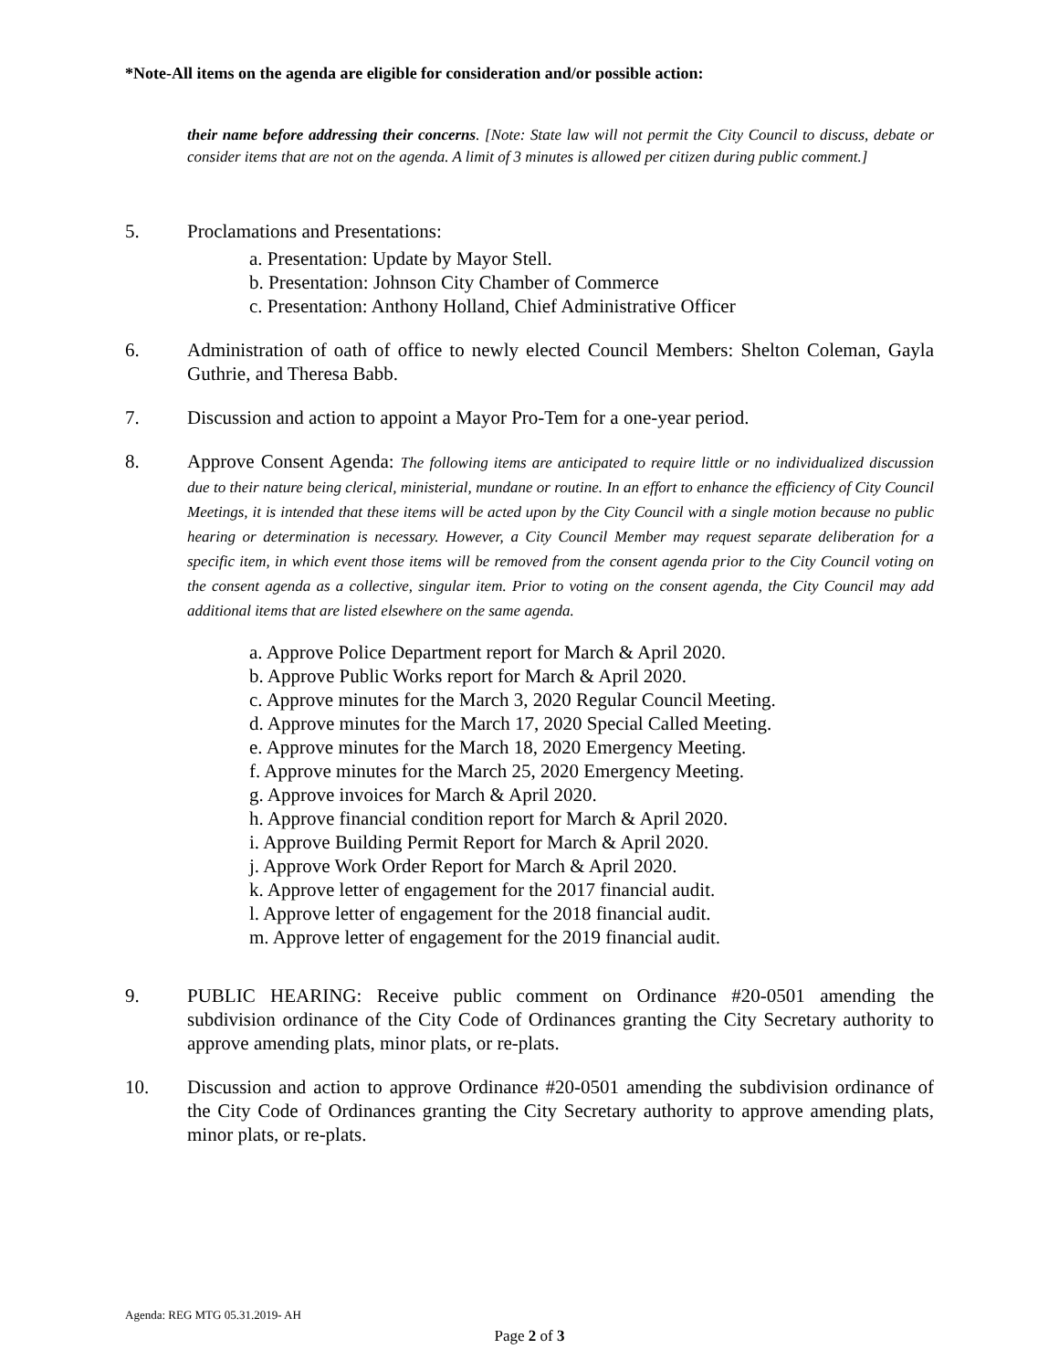*Note-All items on the agenda are eligible for consideration and/or possible action:
their name before addressing their concerns. [Note: State law will not permit the City Council to discuss, debate or consider items that are not on the agenda. A limit of 3 minutes is allowed per citizen during public comment.]
5. Proclamations and Presentations:
a. Presentation: Update by Mayor Stell.
b. Presentation: Johnson City Chamber of Commerce
c. Presentation: Anthony Holland, Chief Administrative Officer
6. Administration of oath of office to newly elected Council Members: Shelton Coleman, Gayla Guthrie, and Theresa Babb.
7. Discussion and action to appoint a Mayor Pro-Tem for a one-year period.
8. Approve Consent Agenda: The following items are anticipated to require little or no individualized discussion due to their nature being clerical, ministerial, mundane or routine. In an effort to enhance the efficiency of City Council Meetings, it is intended that these items will be acted upon by the City Council with a single motion because no public hearing or determination is necessary. However, a City Council Member may request separate deliberation for a specific item, in which event those items will be removed from the consent agenda prior to the City Council voting on the consent agenda as a collective, singular item. Prior to voting on the consent agenda, the City Council may add additional items that are listed elsewhere on the same agenda.
a. Approve Police Department report for March & April 2020.
b. Approve Public Works report for March & April 2020.
c. Approve minutes for the March 3, 2020 Regular Council Meeting.
d. Approve minutes for the March 17, 2020 Special Called Meeting.
e. Approve minutes for the March 18, 2020 Emergency Meeting.
f. Approve minutes for the March 25, 2020 Emergency Meeting.
g. Approve invoices for March & April 2020.
h. Approve financial condition report for March & April 2020.
i. Approve Building Permit Report for March & April 2020.
j. Approve Work Order Report for March & April 2020.
k. Approve letter of engagement for the 2017 financial audit.
l. Approve letter of engagement for the 2018 financial audit.
m. Approve letter of engagement for the 2019 financial audit.
9. PUBLIC HEARING: Receive public comment on Ordinance #20-0501 amending the subdivision ordinance of the City Code of Ordinances granting the City Secretary authority to approve amending plats, minor plats, or re-plats.
10. Discussion and action to approve Ordinance #20-0501 amending the subdivision ordinance of the City Code of Ordinances granting the City Secretary authority to approve amending plats, minor plats, or re-plats.
Agenda: REG MTG 05.31.2019- AH
Page 2 of 3